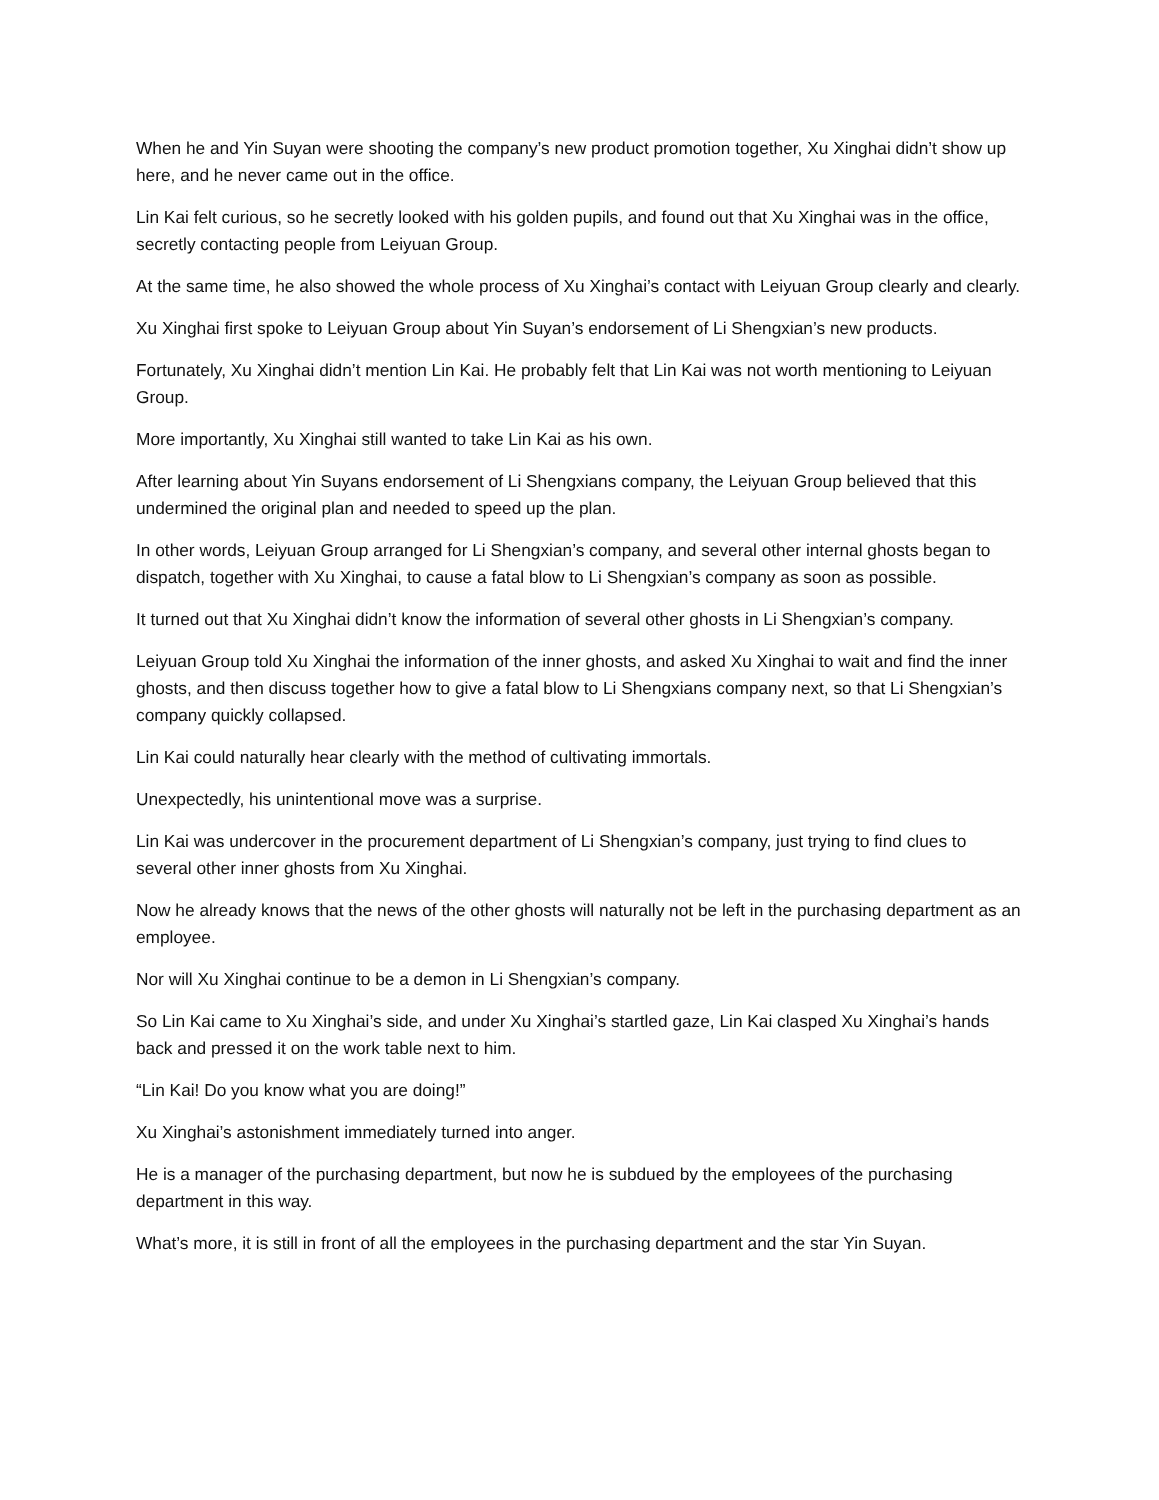When he and Yin Suyan were shooting the company’s new product promotion together, Xu Xinghai didn’t show up here, and he never came out in the office.
Lin Kai felt curious, so he secretly looked with his golden pupils, and found out that Xu Xinghai was in the office, secretly contacting people from Leiyuan Group.
At the same time, he also showed the whole process of Xu Xinghai’s contact with Leiyuan Group clearly and clearly.
Xu Xinghai first spoke to Leiyuan Group about Yin Suyan’s endorsement of Li Shengxian’s new products.
Fortunately, Xu Xinghai didn’t mention Lin Kai. He probably felt that Lin Kai was not worth mentioning to Leiyuan Group.
More importantly, Xu Xinghai still wanted to take Lin Kai as his own.
After learning about Yin Suyans endorsement of Li Shengxians company, the Leiyuan Group believed that this undermined the original plan and needed to speed up the plan.
In other words, Leiyuan Group arranged for Li Shengxian’s company, and several other internal ghosts began to dispatch, together with Xu Xinghai, to cause a fatal blow to Li Shengxian’s company as soon as possible.
It turned out that Xu Xinghai didn’t know the information of several other ghosts in Li Shengxian’s company.
Leiyuan Group told Xu Xinghai the information of the inner ghosts, and asked Xu Xinghai to wait and find the inner ghosts, and then discuss together how to give a fatal blow to Li Shengxians company next, so that Li Shengxian’s company quickly collapsed.
Lin Kai could naturally hear clearly with the method of cultivating immortals.
Unexpectedly, his unintentional move was a surprise.
Lin Kai was undercover in the procurement department of Li Shengxian’s company, just trying to find clues to several other inner ghosts from Xu Xinghai.
Now he already knows that the news of the other ghosts will naturally not be left in the purchasing department as an employee.
Nor will Xu Xinghai continue to be a demon in Li Shengxian’s company.
So Lin Kai came to Xu Xinghai’s side, and under Xu Xinghai’s startled gaze, Lin Kai clasped Xu Xinghai’s hands back and pressed it on the work table next to him.
“Lin Kai! Do you know what you are doing!”
Xu Xinghai’s astonishment immediately turned into anger.
He is a manager of the purchasing department, but now he is subdued by the employees of the purchasing department in this way.
What’s more, it is still in front of all the employees in the purchasing department and the star Yin Suyan.